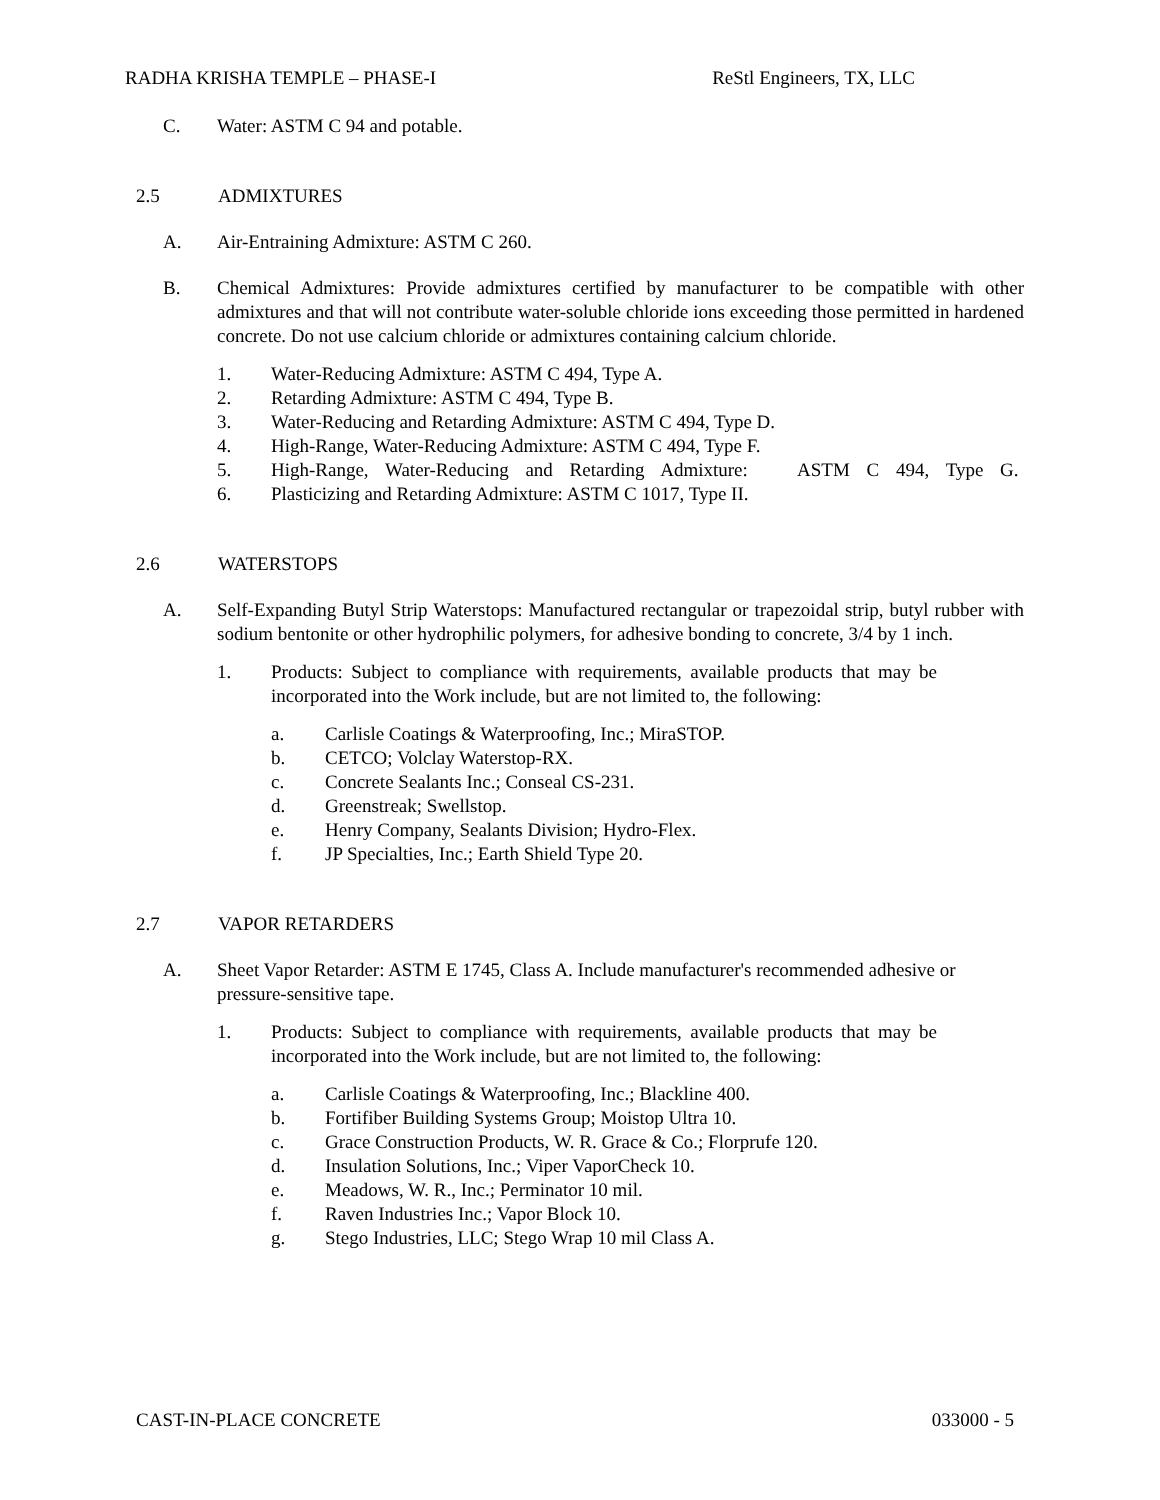RADHA KRISHA TEMPLE – PHASE-I ReStl Engineers, TX, LLC
C. Water: ASTM C 94 and potable.
2.5 ADMIXTURES
A. Air-Entraining Admixture: ASTM C 260.
B. Chemical Admixtures: Provide admixtures certified by manufacturer to be compatible with other admixtures and that will not contribute water-soluble chloride ions exceeding those permitted in hardened concrete. Do not use calcium chloride or admixtures containing calcium chloride.
1. Water-Reducing Admixture: ASTM C 494, Type A.
2. Retarding Admixture: ASTM C 494, Type B.
3. Water-Reducing and Retarding Admixture: ASTM C 494, Type D.
4. High-Range, Water-Reducing Admixture: ASTM C 494, Type F.
5. High-Range, Water-Reducing and Retarding Admixture: ASTM C 494, Type G.
6. Plasticizing and Retarding Admixture: ASTM C 1017, Type II.
2.6 WATERSTOPS
A. Self-Expanding Butyl Strip Waterstops: Manufactured rectangular or trapezoidal strip, butyl rubber with sodium bentonite or other hydrophilic polymers, for adhesive bonding to concrete, 3/4 by 1 inch.
1. Products: Subject to compliance with requirements, available products that may be incorporated into the Work include, but are not limited to, the following:
a. Carlisle Coatings & Waterproofing, Inc.; MiraSTOP.
b. CETCO; Volclay Waterstop-RX.
c. Concrete Sealants Inc.; Conseal CS-231.
d. Greenstreak; Swellstop.
e. Henry Company, Sealants Division; Hydro-Flex.
f. JP Specialties, Inc.; Earth Shield Type 20.
2.7 VAPOR RETARDERS
A. Sheet Vapor Retarder: ASTM E 1745, Class A. Include manufacturer's recommended adhesive or pressure-sensitive tape.
1. Products: Subject to compliance with requirements, available products that may be incorporated into the Work include, but are not limited to, the following:
a. Carlisle Coatings & Waterproofing, Inc.; Blackline 400.
b. Fortifiber Building Systems Group; Moistop Ultra 10.
c. Grace Construction Products, W. R. Grace & Co.; Florprufe 120.
d. Insulation Solutions, Inc.; Viper VaporCheck 10.
e. Meadows, W. R., Inc.; Perminator 10 mil.
f. Raven Industries Inc.; Vapor Block 10.
g. Stego Industries, LLC; Stego Wrap 10 mil Class A.
CAST-IN-PLACE CONCRETE 033000 - 5